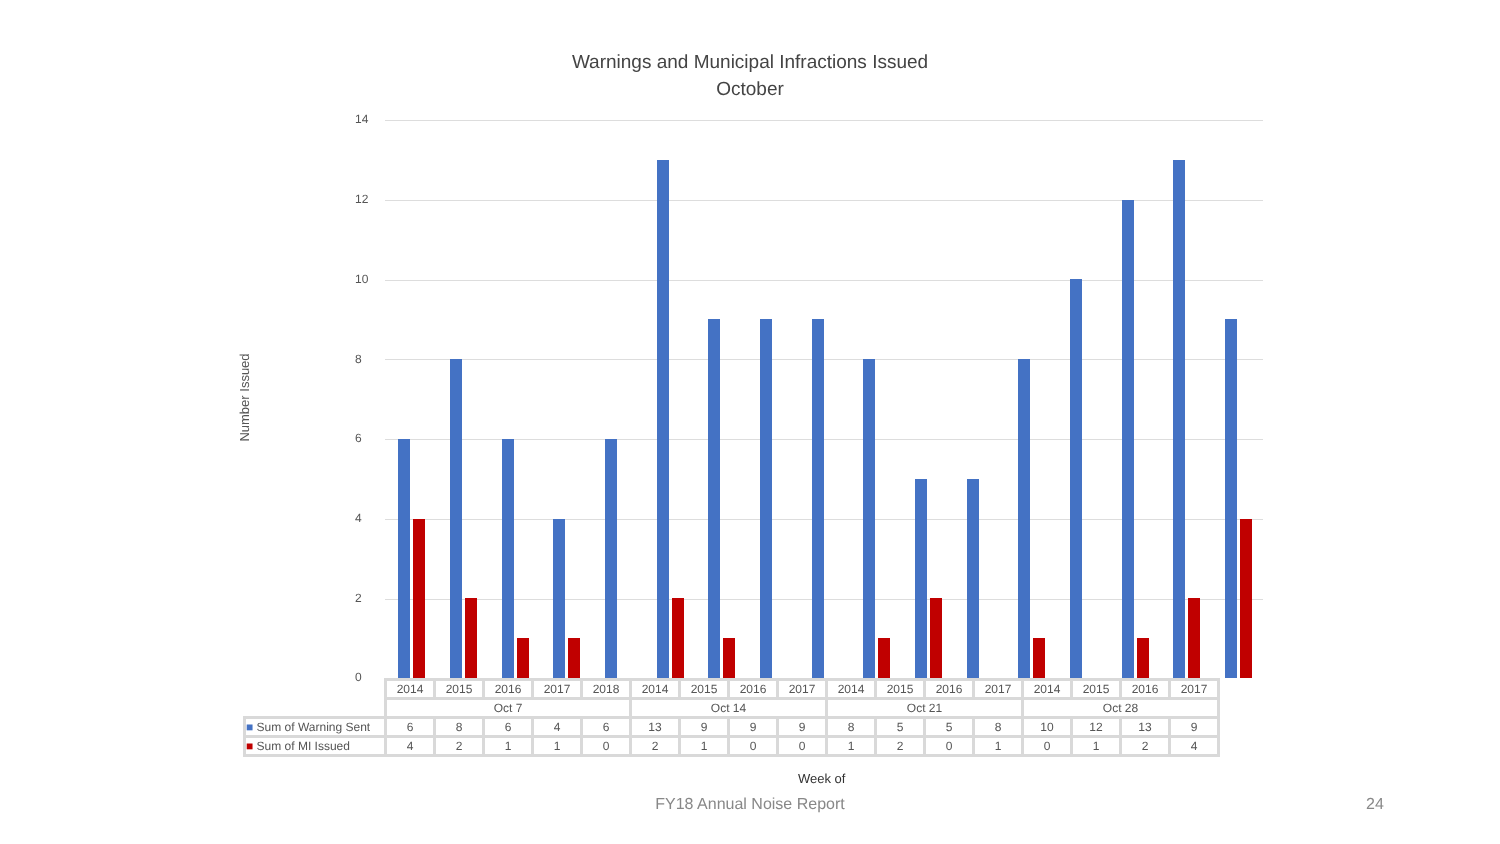Warnings and Municipal Infractions Issued
October
Number Issued
14
12
10
8
6
4
2
0
| | 2014 | 2015 | 2016 | 2017 | 2018 | 2014 | 2015 | 2016 | 2017 | 2014 | 2015 | 2016 | 2017 | 2014 | 2015 | 2016 | 2017 |
| | Oct 7 | | | | | Oct 14 | | | | Oct 21 | | | | Oct 28 | | | |
| ■ Sum of Warning Sent | 6 | 8 | 6 | 4 | 6 | 13 | 9 | 9 | 9 | 8 | 5 | 5 | 8 | 10 | 12 | 13 | 9 |
| ■ Sum of MI Issued | 4 | 2 | 1 | 1 | 0 | 2 | 1 | 0 | 0 | 1 | 2 | 0 | 1 | 0 | 1 | 2 | 4 |
Week of
FY18 Annual Noise Report 24